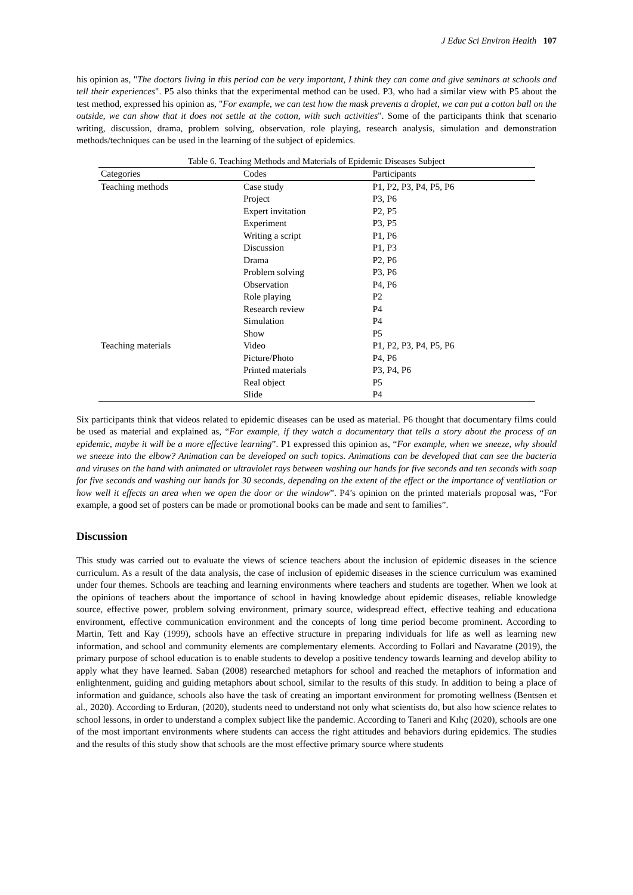J Educ Sci Environ Health 107
his opinion as, "The doctors living in this period can be very important, I think they can come and give seminars at schools and tell their experiences". P5 also thinks that the experimental method can be used. P3, who had a similar view with P5 about the test method, expressed his opinion as, "For example, we can test how the mask prevents a droplet, we can put a cotton ball on the outside, we can show that it does not settle at the cotton, with such activities". Some of the participants think that scenario writing, discussion, drama, problem solving, observation, role playing, research analysis, simulation and demonstration methods/techniques can be used in the learning of the subject of epidemics.
Table 6. Teaching Methods and Materials of Epidemic Diseases Subject
| Categories | Codes | Participants |
| --- | --- | --- |
| Teaching methods | Case study | P1, P2, P3, P4, P5, P6 |
| | Project | P3, P6 |
| | Expert invitation | P2, P5 |
| | Experiment | P3, P5 |
| | Writing a script | P1, P6 |
| | Discussion | P1, P3 |
| | Drama | P2, P6 |
| | Problem solving | P3, P6 |
| | Observation | P4, P6 |
| | Role playing | P2 |
| | Research review | P4 |
| | Simulation | P4 |
| | Show | P5 |
| Teaching materials | Video | P1, P2, P3, P4, P5, P6 |
| | Picture/Photo | P4, P6 |
| | Printed materials | P3, P4, P6 |
| | Real object | P5 |
| | Slide | P4 |
Six participants think that videos related to epidemic diseases can be used as material. P6 thought that documentary films could be used as material and explained as, “For example, if they watch a documentary that tells a story about the process of an epidemic, maybe it will be a more effective learning”. P1 expressed this opinion as, “For example, when we sneeze, why should we sneeze into the elbow? Animation can be developed on such topics. Animations can be developed that can see the bacteria and viruses on the hand with animated or ultraviolet rays between washing our hands for five seconds and ten seconds with soap for five seconds and washing our hands for 30 seconds, depending on the extent of the effect or the importance of ventilation or how well it effects an area when we open the door or the window”. P4’s opinion on the printed materials proposal was, “For example, a good set of posters can be made or promotional books can be made and sent to families”.
Discussion
This study was carried out to evaluate the views of science teachers about the inclusion of epidemic diseases in the science curriculum. As a result of the data analysis, the case of inclusion of epidemic diseases in the science curriculum was examined under four themes. Schools are teaching and learning environments where teachers and students are together. When we look at the opinions of teachers about the importance of school in having knowledge about epidemic diseases, reliable knowledge source, effective power, problem solving environment, primary source, widespread effect, effective teahing and educationa environment, effective communication environment and the concepts of long time period become prominent. According to Martin, Tett and Kay (1999), schools have an effective structure in preparing individuals for life as well as learning new information, and school and community elements are complementary elements. According to Follari and Navaratne (2019), the primary purpose of school education is to enable students to develop a positive tendency towards learning and develop ability to apply what they have learned. Saban (2008) researched metaphors for school and reached the metaphors of information and enlightenment, guiding and guiding metaphors about school, similar to the results of this study. In addition to being a place of information and guidance, schools also have the task of creating an important environment for promoting wellness (Bentsen et al., 2020). According to Erduran, (2020), students need to understand not only what scientists do, but also how science relates to school lessons, in order to understand a complex subject like the pandemic. According to Taneri and Kılıç (2020), schools are one of the most important environments where students can access the right attitudes and behaviors during epidemics. The studies and the results of this study show that schools are the most effective primary source where students